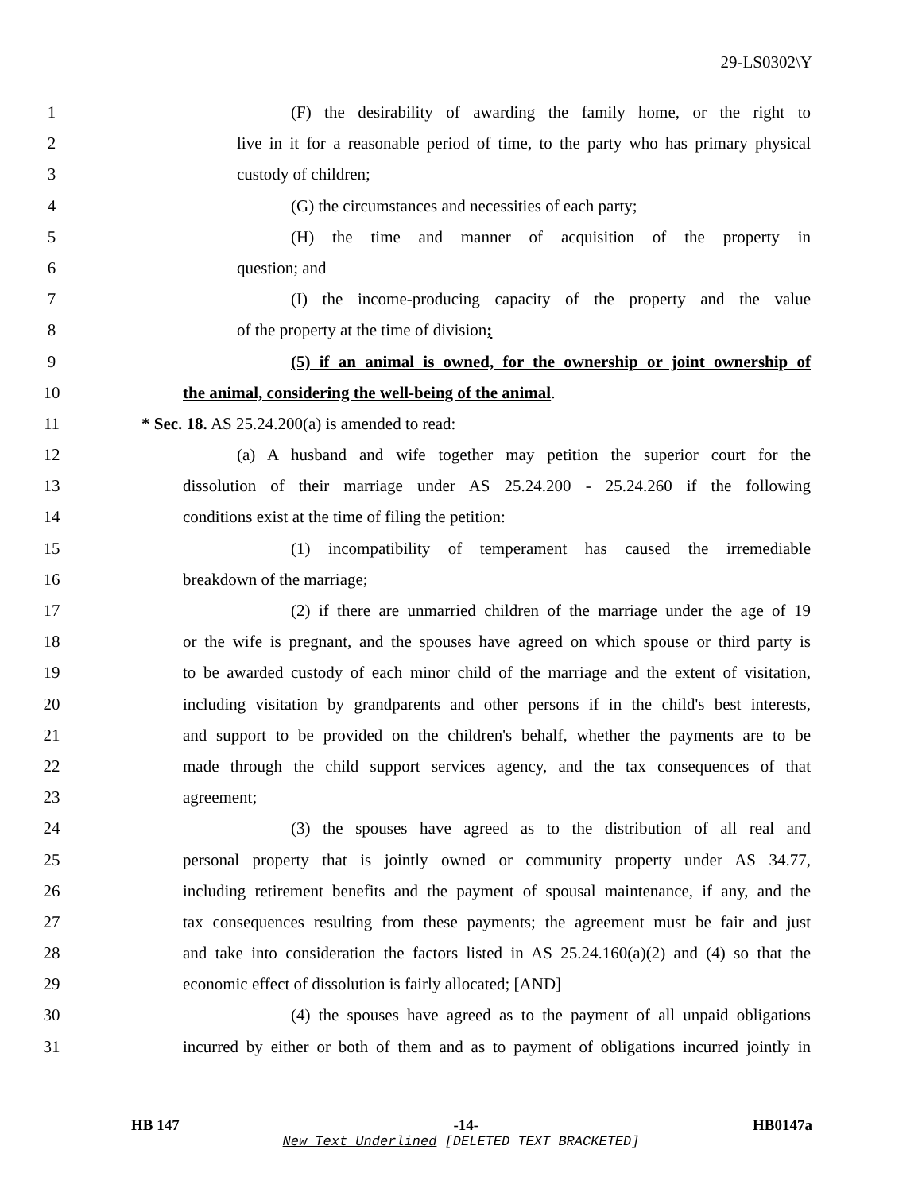29-LS0302\Y
1 (F) the desirability of awarding the family home, or the right to
2 live in it for a reasonable period of time, to the party who has primary physical
3 custody of children;
4 (G) the circumstances and necessities of each party;
5 (H) the time and manner of acquisition of the property in
6 question; and
7 (I) the income-producing capacity of the property and the value
8 of the property at the time of division;
9 (5) if an animal is owned, for the ownership or joint ownership of
10 the animal, considering the well-being of the animal.
11 * Sec. 18. AS 25.24.200(a) is amended to read:
12 (a) A husband and wife together may petition the superior court for the
13 dissolution of their marriage under AS 25.24.200 - 25.24.260 if the following
14 conditions exist at the time of filing the petition:
15 (1) incompatibility of temperament has caused the irremediable
16 breakdown of the marriage;
17 (2) if there are unmarried children of the marriage under the age of 19
18 or the wife is pregnant, and the spouses have agreed on which spouse or third party is
19 to be awarded custody of each minor child of the marriage and the extent of visitation,
20 including visitation by grandparents and other persons if in the child's best interests,
21 and support to be provided on the children's behalf, whether the payments are to be
22 made through the child support services agency, and the tax consequences of that
23 agreement;
24 (3) the spouses have agreed as to the distribution of all real and
25 personal property that is jointly owned or community property under AS 34.77,
26 including retirement benefits and the payment of spousal maintenance, if any, and the
27 tax consequences resulting from these payments; the agreement must be fair and just
28 and take into consideration the factors listed in AS 25.24.160(a)(2) and (4) so that the
29 economic effect of dissolution is fairly allocated; [AND]
30 (4) the spouses have agreed as to the payment of all unpaid obligations
31 incurred by either or both of them and as to payment of obligations incurred jointly in
HB 147 -14- HB0147a
New Text Underlined [DELETED TEXT BRACKETED]